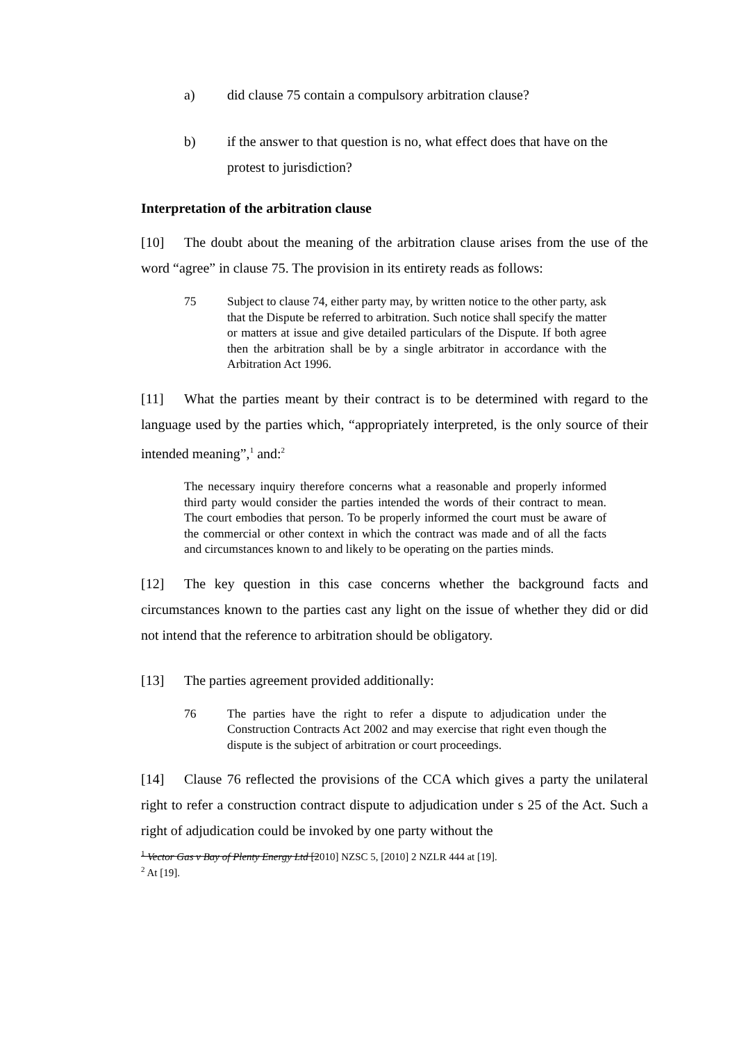a) did clause 75 contain a compulsory arbitration clause?
b) if the answer to that question is no, what effect does that have on the protest to jurisdiction?
Interpretation of the arbitration clause
[10] The doubt about the meaning of the arbitration clause arises from the use of the word “agree” in clause 75. The provision in its entirety reads as follows:
75 Subject to clause 74, either party may, by written notice to the other party, ask that the Dispute be referred to arbitration. Such notice shall specify the matter or matters at issue and give detailed particulars of the Dispute. If both agree then the arbitration shall be by a single arbitrator in accordance with the Arbitration Act 1996.
[11] What the parties meant by their contract is to be determined with regard to the language used by the parties which, “appropriately interpreted, is the only source of their intended meaning”,<sup>1</sup> and:<sup>2</sup>
The necessary inquiry therefore concerns what a reasonable and properly informed third party would consider the parties intended the words of their contract to mean. The court embodies that person. To be properly informed the court must be aware of the commercial or other context in which the contract was made and of all the facts and circumstances known to and likely to be operating on the parties minds.
[12] The key question in this case concerns whether the background facts and circumstances known to the parties cast any light on the issue of whether they did or did not intend that the reference to arbitration should be obligatory.
[13] The parties agreement provided additionally:
76 The parties have the right to refer a dispute to adjudication under the Construction Contracts Act 2002 and may exercise that right even though the dispute is the subject of arbitration or court proceedings.
[14] Clause 76 reflected the provisions of the CCA which gives a party the unilateral right to refer a construction contract dispute to adjudication under s 25 of the Act. Such a right of adjudication could be invoked by one party without the
<sup>1</sup> Vector Gas v Bay of Plenty Energy Ltd [2010] NZSC 5, [2010] 2 NZLR 444 at [19].
<sup>2</sup> At [19].